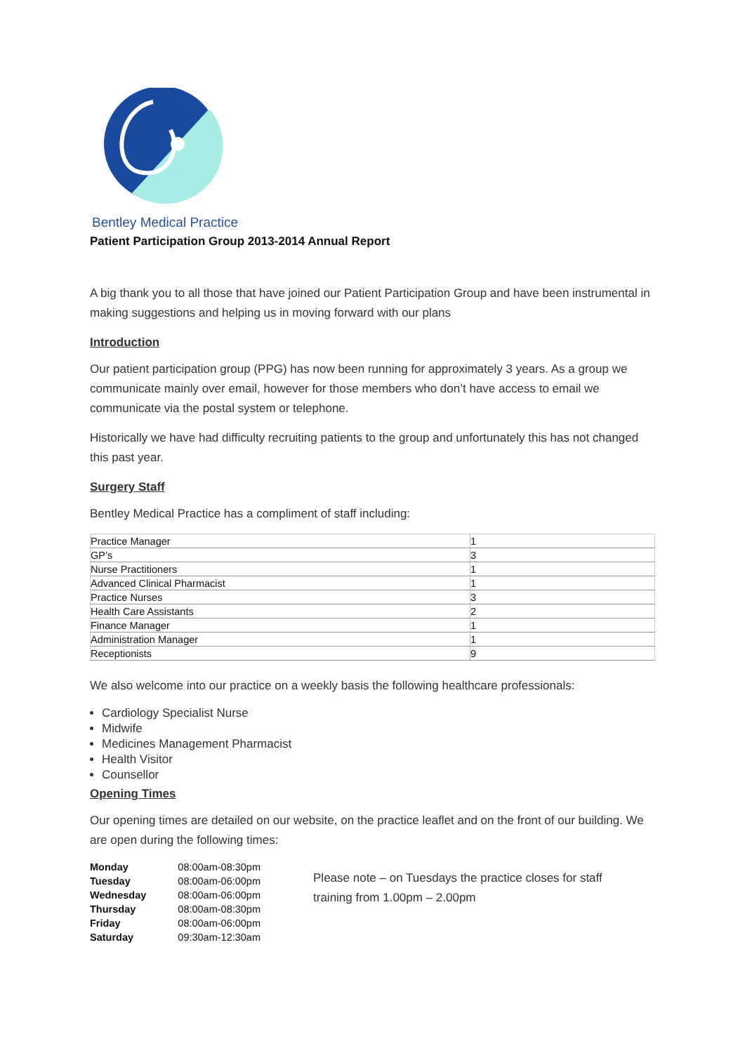Bentley Medical Practice
Patient Participation Group 2013-2014 Annual Report
A big thank you to all those that have joined our Patient Participation Group and have been instrumental in making suggestions and helping us in moving forward with our plans
Introduction
Our patient participation group (PPG) has now been running for approximately 3 years. As a group we communicate mainly over email, however for those members who don’t have access to email we communicate via the postal system or telephone.
Historically we have had difficulty recruiting patients to the group and unfortunately this has not changed this past year.
Surgery Staff
Bentley Medical Practice has a compliment of staff including:
| Practice Manager | 1 |
| GP’s | 3 |
| Nurse Practitioners | 1 |
| Advanced Clinical Pharmacist | 1 |
| Practice Nurses | 3 |
| Health Care Assistants | 2 |
| Finance Manager | 1 |
| Administration Manager | 1 |
| Receptionists | 9 |
We also welcome into our practice on a weekly basis the following healthcare professionals:
Cardiology Specialist Nurse
Midwife
Medicines Management Pharmacist
Health Visitor
Counsellor
Opening Times
Our opening times are detailed on our website, on the practice leaflet and on the front of our building. We are open during the following times:
| Monday | 08:00am-08:30pm |
| Tuesday | 08:00am-06:00pm |
| Wednesday | 08:00am-06:00pm |
| Thursday | 08:00am-08:30pm |
| Friday | 08:00am-06:00pm |
| Saturday | 09:30am-12:30am |
Please note – on Tuesdays the practice closes for staff training from 1.00pm – 2.00pm